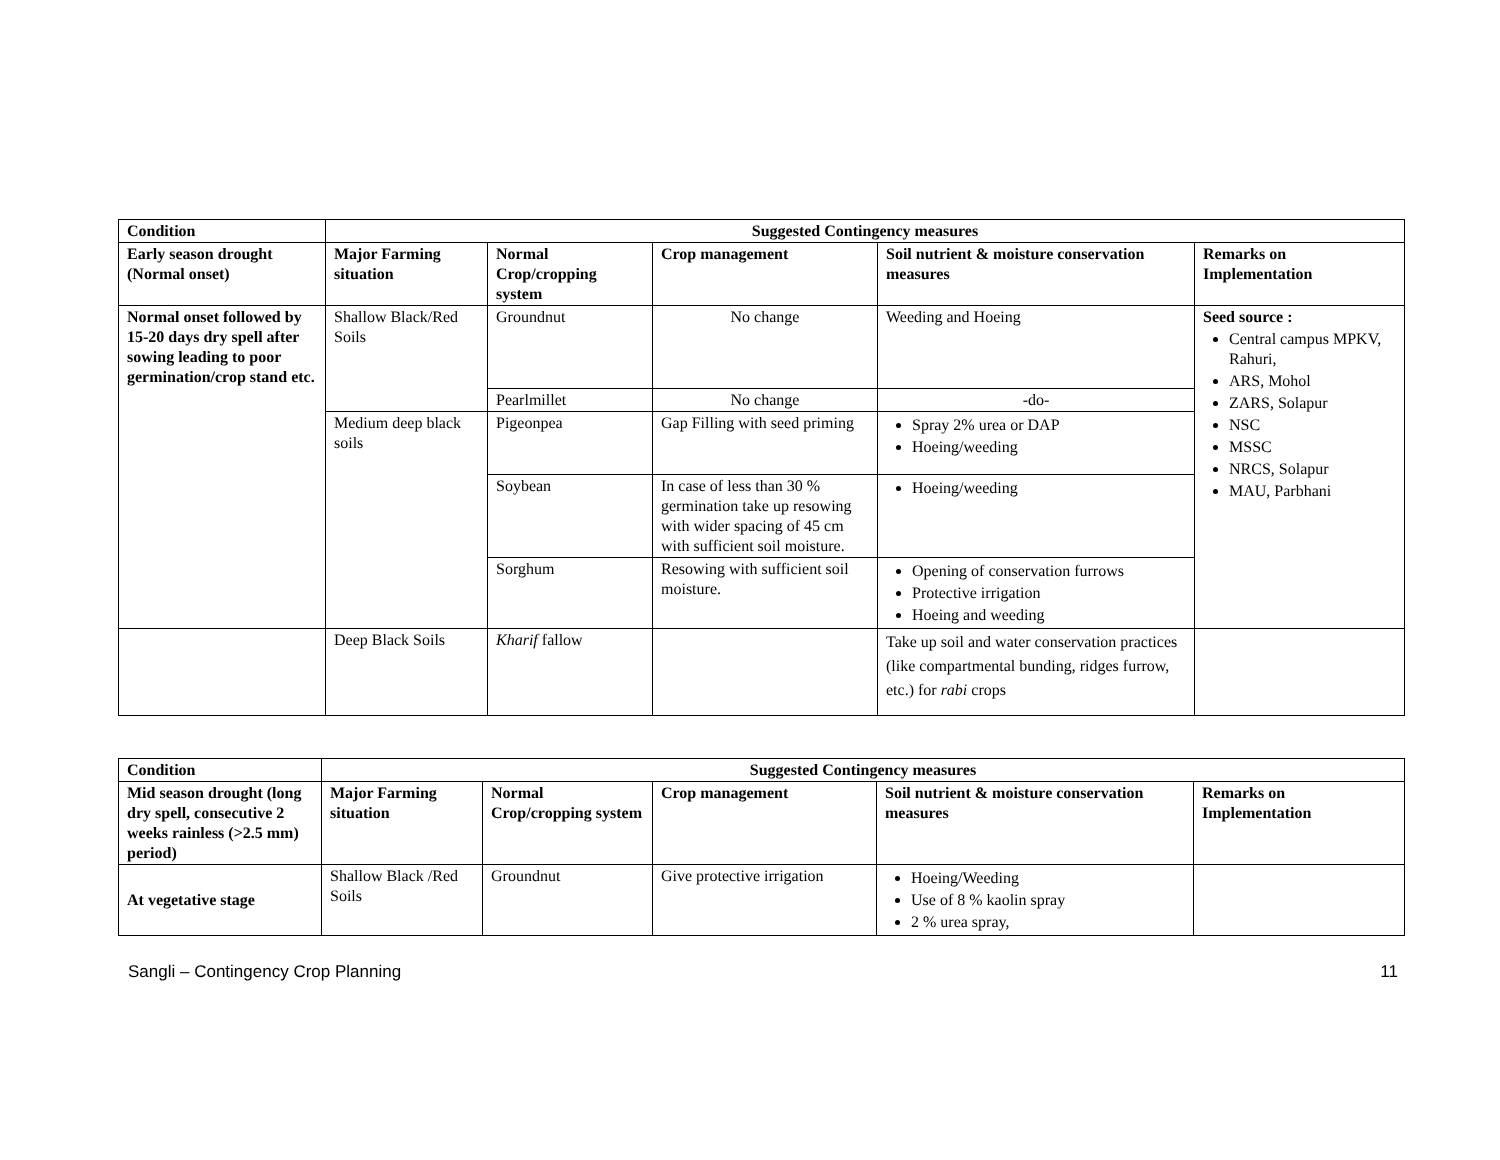| Condition | Suggested Contingency measures | | | | |
| --- | --- | --- | --- | --- | --- |
| Early season drought (Normal onset) | Major Farming situation | Normal Crop/cropping system | Crop management | Soil nutrient & moisture conservation measures | Remarks on Implementation |
| Normal onset followed by 15-20 days dry spell after sowing leading to poor germination/crop stand etc. | Shallow Black/Red Soils | Groundnut | No change | Weeding and Hoeing | Seed source : Central campus MPKV, Rahuri, ARS, Mohol ZARS, Solapur NSC MSSC NRCS, Solapur MAU, Parbhani |
| | | Pearlmillet | No change | -do- | |
| | Medium deep black soils | Pigeonpea | Gap Filling with seed priming | Spray 2% urea or DAP Hoeing/weeding | |
| | | Soybean | In case of less than 30 % germination take up resowing with wider spacing of 45 cm with sufficient soil moisture. | Hoeing/weeding | |
| | | Sorghum | Resowing with sufficient soil moisture. | Opening of conservation furrows Protective irrigation Hoeing and weeding | |
| | Deep Black Soils | Kharif fallow | | Take up soil and water conservation practices (like compartmental bunding, ridges furrow, etc.) for rabi crops | |
| Condition | Suggested Contingency measures | | | | |
| --- | --- | --- | --- | --- | --- |
| Mid season drought (long dry spell, consecutive 2 weeks rainless (>2.5 mm) period) | Major Farming situation | Normal Crop/cropping system | Crop management | Soil nutrient & moisture conservation measures | Remarks on Implementation |
| At vegetative stage | Shallow Black /Red Soils | Groundnut | Give protective irrigation | Hoeing/Weeding Use of 8 % kaolin spray 2 % urea spray, | |
Sangli – Contingency Crop Planning 11